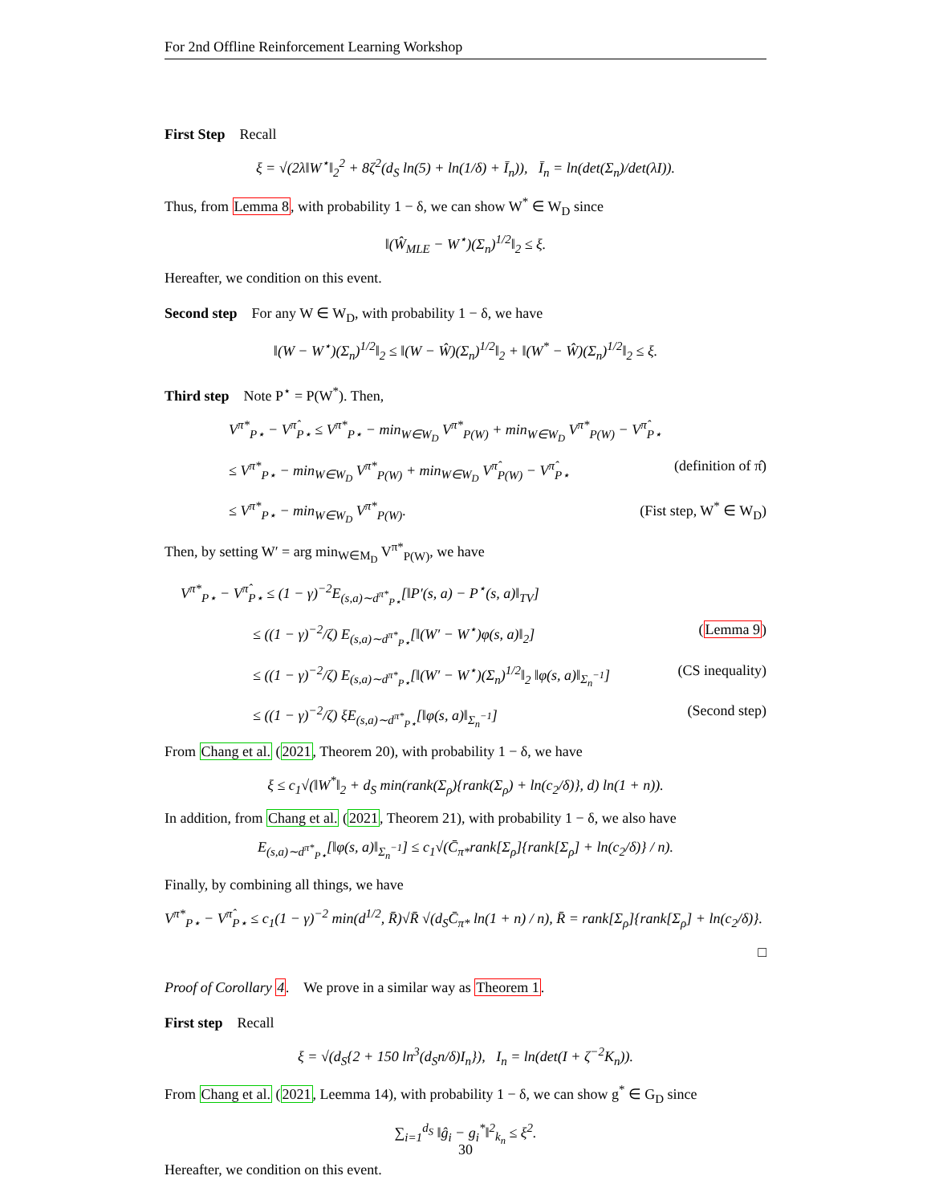For 2nd Offline Reinforcement Learning Workshop
First Step Recall
ξ = √(2λ‖W<sup>⋆</sup>‖<sub>2</sub><sup>2</sup> + 8ζ<sup>2</sup>(d<sub>S</sub> ln(5) + ln(1/δ) + Ī<sub>n</sub>)), Ī<sub>n</sub> = ln(det(Σ<sub>n</sub>)/det(λI)).
Thus, from Lemma 8, with probability 1 − δ, we can show W<sup>*</sup> ∈ W<sub>D</sub> since
‖(Ŵ<sub>MLE</sub> − W<sup>⋆</sup>)(Σ<sub>n</sub>)<sup>1/2</sup>‖<sub>2</sub> ≤ ξ.
Hereafter, we condition on this event.
Second step For any W ∈ W<sub>D</sub>, with probability 1 − δ, we have
‖(W − W<sup>⋆</sup>)(Σ<sub>n</sub>)<sup>1/2</sup>‖<sub>2</sub> ≤ ‖(W − Ŵ)(Σ<sub>n</sub>)<sup>1/2</sup>‖<sub>2</sub> + ‖(W<sup>*</sup> − Ŵ)(Σ<sub>n</sub>)<sup>1/2</sup>‖<sub>2</sub> ≤ ξ.
Third step Note P<sup>⋆</sup> = P(W<sup>*</sup>). Then,
V<sup>π*</sup><sub>P⋆</sub> − V<sup>π̂</sup><sub>P⋆</sub> ≤ V<sup>π*</sup><sub>P⋆</sub> − min<sub>W∈W<sub>D</sub></sub> V<sup>π*</sup><sub>P(W)</sub> + min<sub>W∈W<sub>D</sub></sub> V<sup>π*</sup><sub>P(W)</sub> − V<sup>π̂</sup><sub>P⋆</sub>
≤ V<sup>π*</sup><sub>P⋆</sub> − min<sub>W∈W<sub>D</sub></sub> V<sup>π*</sup><sub>P(W)</sub> + min<sub>W∈W<sub>D</sub></sub> V<sup>π̂</sup><sub>P(W)</sub> − V<sup>π̂</sup><sub>P⋆</sub> (definition of π̂)
≤ V<sup>π*</sup><sub>P⋆</sub> − min<sub>W∈W<sub>D</sub></sub> V<sup>π*</sup><sub>P(W)</sub>. (Fist step, W<sup>*</sup> ∈ W<sub>D</sub>)
Then, by setting W′ = arg min<sub>W∈M<sub>D</sub></sub> V<sup>π*</sup><sub>P(W)</sub>, we have
V<sup>π*</sup><sub>P⋆</sub> − V<sup>π̂</sup><sub>P⋆</sub> ≤ (1 − γ)<sup>−2</sup>E<sub>(s,a)∼d<sup>π*</sup><sub>P⋆</sub></sub>[‖P′(s, a) − P<sup>⋆</sup>(s, a)‖<sub>TV</sub>]
≤ ((1 − γ)<sup>−2</sup>/ζ) E<sub>(s,a)∼d<sup>π*</sup><sub>P⋆</sub></sub>[‖(W′ − W<sup>⋆</sup>)φ(s, a)‖<sub>2</sub>] (Lemma 9)
≤ ((1 − γ)<sup>−2</sup>/ζ) E<sub>(s,a)∼d<sup>π*</sup><sub>P⋆</sub></sub>[‖(W′ − W<sup>⋆</sup>)(Σ<sub>n</sub>)<sup>1/2</sup>‖<sub>2</sub> ‖φ(s, a)‖<sub>Σ<sub>n</sub><sup>−1</sup></sub>] (CS inequality)
≤ ((1 − γ)<sup>−2</sup>/ζ) ξE<sub>(s,a)∼d<sup>π*</sup><sub>P⋆</sub></sub>[‖φ(s, a)‖<sub>Σ<sub>n</sub><sup>−1</sup></sub>] (Second step)
From Chang et al. (2021, Theorem 20), with probability 1 − δ, we have
ξ ≤ c<sub>1</sub>√(‖W<sup>*</sup>‖<sub>2</sub> + d<sub>S</sub> min(rank(Σ<sub>ρ</sub>){rank(Σ<sub>ρ</sub>) + ln(c<sub>2</sub>/δ)}, d) ln(1 + n)).
In addition, from Chang et al. (2021, Theorem 21), with probability 1 − δ, we also have
E<sub>(s,a)∼d<sup>π*</sup><sub>P⋆</sub></sub>[‖φ(s, a)‖<sub>Σ<sub>n</sub><sup>−1</sup></sub>] ≤ c<sub>1</sub>√(C̄<sub>π*</sub>rank[Σ<sub>ρ</sub>]{rank[Σ<sub>ρ</sub>] + ln(c<sub>2</sub>/δ)} / n).
Finally, by combining all things, we have
V<sup>π*</sup><sub>P⋆</sub> − V<sup>π̂</sup><sub>P⋆</sub> ≤ c<sub>1</sub>(1 − γ)<sup>−2</sup> min(d<sup>1/2</sup>, R̄)√R̄ √(d<sub>S</sub>C̄<sub>π*</sub> ln(1 + n) / n), R̄ = rank[Σ<sub>ρ</sub>]{rank[Σ<sub>ρ</sub>] + ln(c<sub>2</sub>/δ)}.
□
Proof of Corollary 4. We prove in a similar way as Theorem 1.
First step Recall
ξ = √(d<sub>S</sub>{2 + 150 ln<sup>3</sup>(d<sub>S</sub>n/δ)I<sub>n</sub>}), I<sub>n</sub> = ln(det(I + ζ<sup>−2</sup>K<sub>n</sub>)).
From Chang et al. (2021, Leemma 14), with probability 1 − δ, we can show g<sup>*</sup> ∈ G<sub>D</sub> since
∑<sub>i=1</sub><sup>d<sub>S</sub></sup> ‖ĝ<sub>i</sub> − g<sub>i</sub><sup>*</sup>‖<sup>2</sup><sub>k<sub>n</sub></sub> ≤ ξ<sup>2</sup>.
Hereafter, we condition on this event.
30